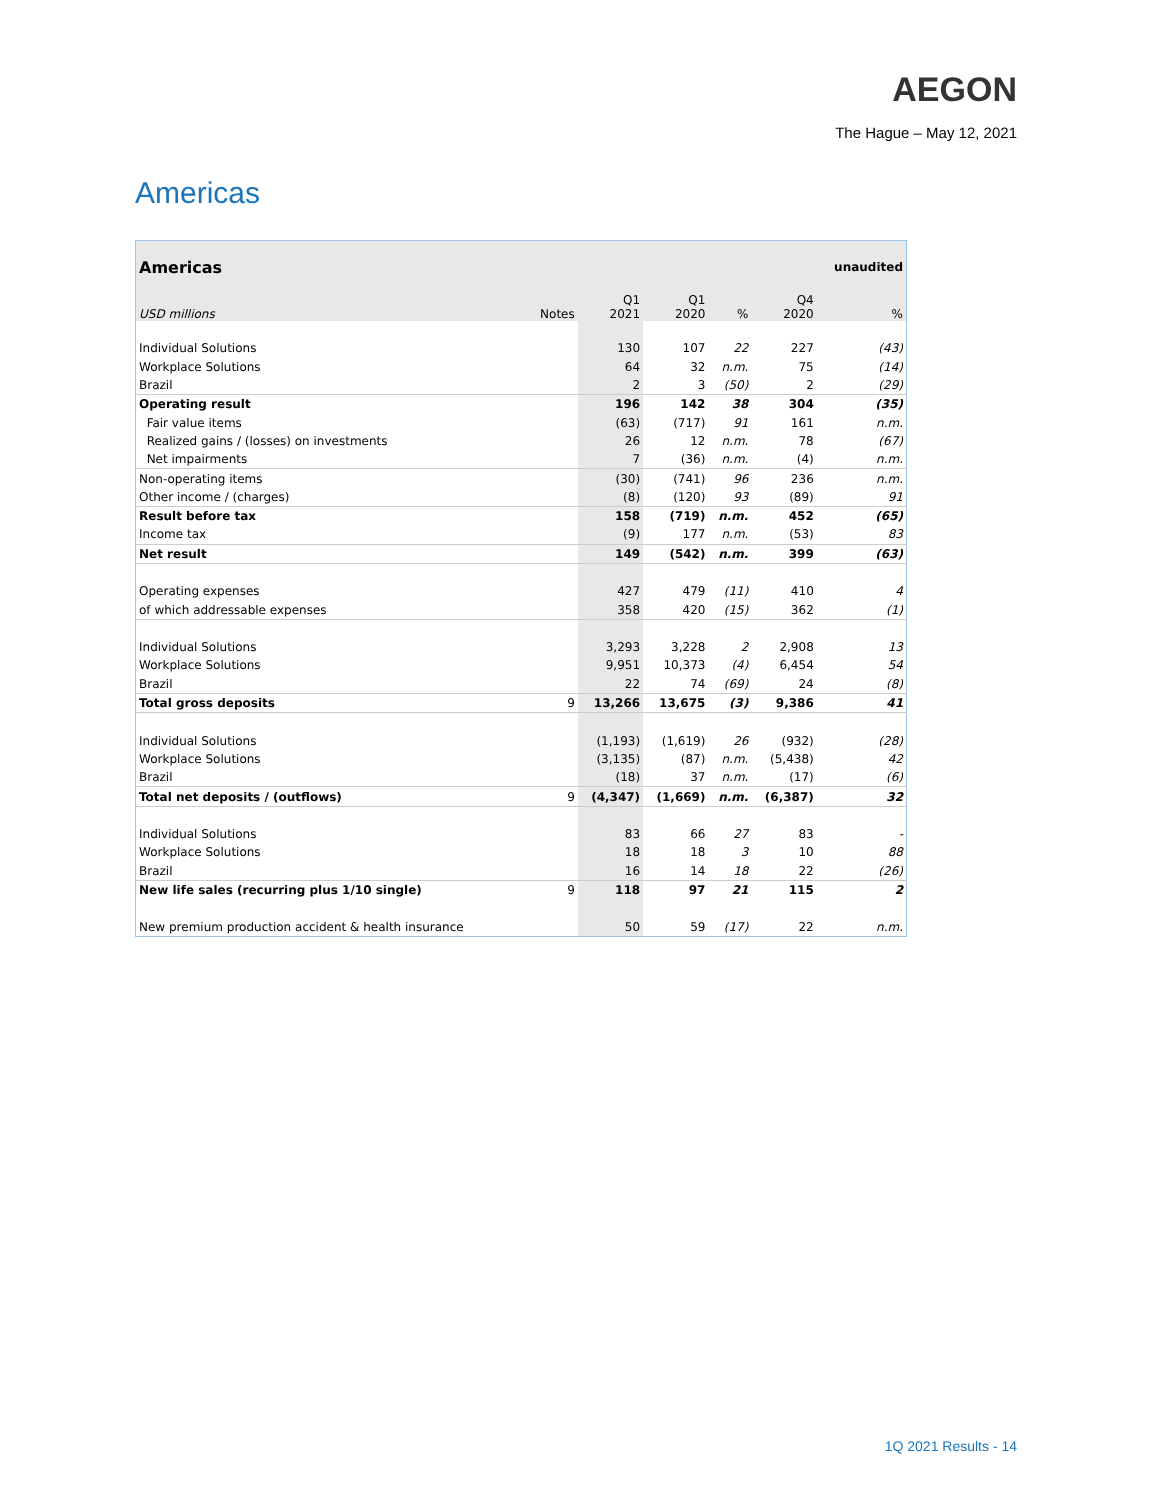AEGON
The Hague – May 12, 2021
Americas
| Americas | | | | | | unaudited |
| USD millions | Notes | Q1 2021 | Q1 2020 | % | Q4 2020 | % |
| Individual Solutions | | 130 | 107 | 22 | 227 | (43) |
| Workplace Solutions | | 64 | 32 | n.m. | 75 | (14) |
| Brazil | | 2 | 3 | (50) | 2 | (29) |
| Operating result | | 196 | 142 | 38 | 304 | (35) |
| Fair value items | | (63) | (717) | 91 | 161 | n.m. |
| Realized gains / (losses) on investments | | 26 | 12 | n.m. | 78 | (67) |
| Net impairments | | 7 | (36) | n.m. | (4) | n.m. |
| Non-operating items | | (30) | (741) | 96 | 236 | n.m. |
| Other income / (charges) | | (8) | (120) | 93 | (89) | 91 |
| Result before tax | | 158 | (719) | n.m. | 452 | (65) |
| Income tax | | (9) | 177 | n.m. | (53) | 83 |
| Net result | | 149 | (542) | n.m. | 399 | (63) |
| Operating expenses | | 427 | 479 | (11) | 410 | 4 |
| of which addressable expenses | | 358 | 420 | (15) | 362 | (1) |
| Individual Solutions | | 3,293 | 3,228 | 2 | 2,908 | 13 |
| Workplace Solutions | | 9,951 | 10,373 | (4) | 6,454 | 54 |
| Brazil | | 22 | 74 | (69) | 24 | (8) |
| Total gross deposits | 9 | 13,266 | 13,675 | (3) | 9,386 | 41 |
| Individual Solutions | | (1,193) | (1,619) | 26 | (932) | (28) |
| Workplace Solutions | | (3,135) | (87) | n.m. | (5,438) | 42 |
| Brazil | | (18) | 37 | n.m. | (17) | (6) |
| Total net deposits / (outflows) | 9 | (4,347) | (1,669) | n.m. | (6,387) | 32 |
| Individual Solutions | | 83 | 66 | 27 | 83 | - |
| Workplace Solutions | | 18 | 18 | 3 | 10 | 88 |
| Brazil | | 16 | 14 | 18 | 22 | (26) |
| New life sales (recurring plus 1/10 single) | 9 | 118 | 97 | 21 | 115 | 2 |
| New premium production accident & health insurance | | 50 | 59 | (17) | 22 | n.m. |
1Q 2021 Results - 14